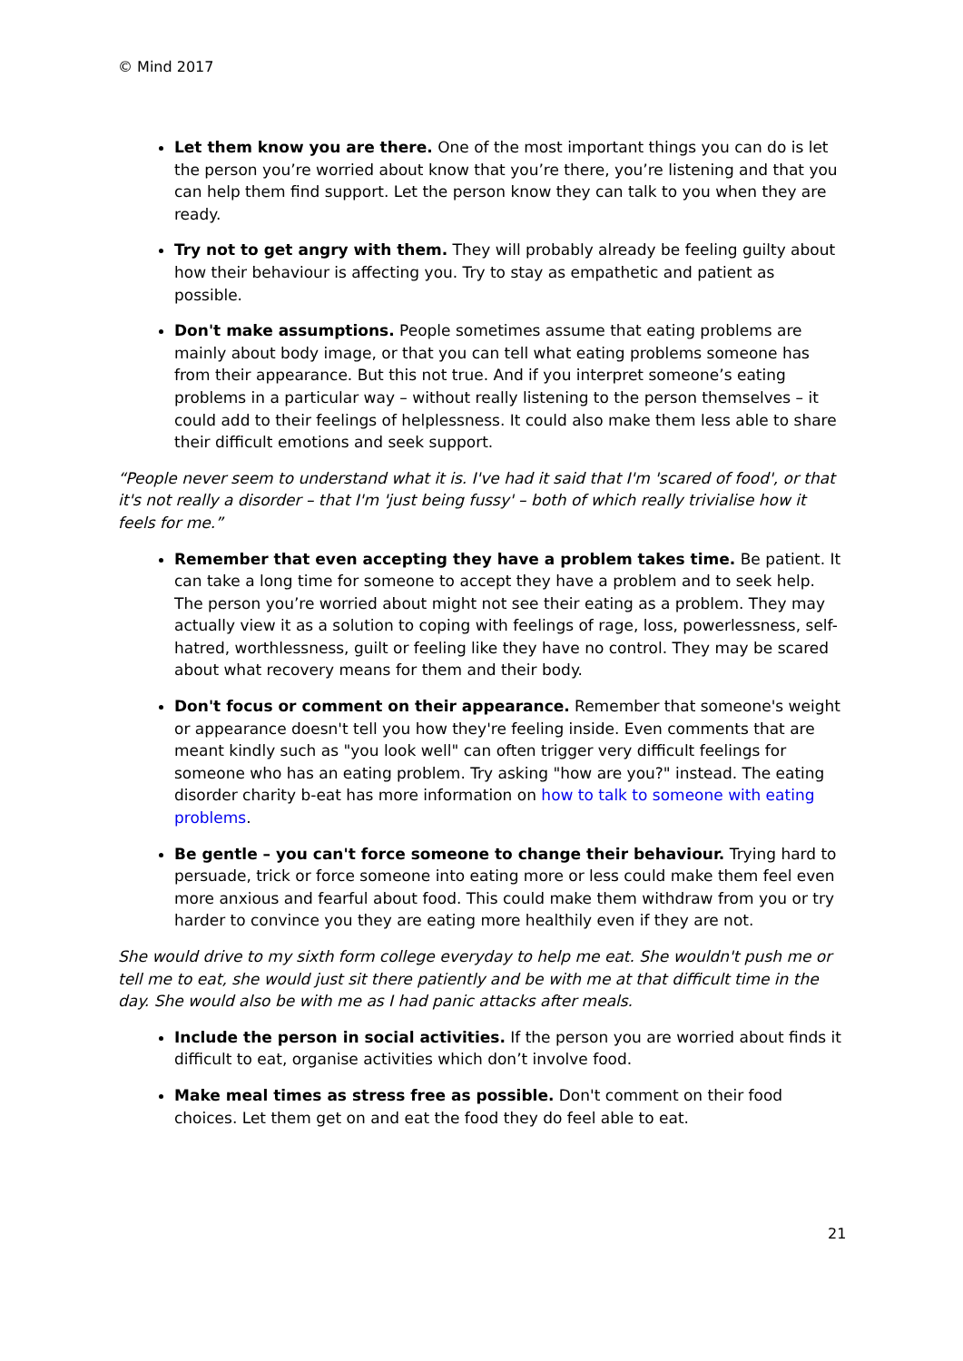© Mind 2017
Let them know you are there. One of the most important things you can do is let the person you’re worried about know that you’re there, you’re listening and that you can help them find support. Let the person know they can talk to you when they are ready.
Try not to get angry with them. They will probably already be feeling guilty about how their behaviour is affecting you. Try to stay as empathetic and patient as possible.
Don't make assumptions. People sometimes assume that eating problems are mainly about body image, or that you can tell what eating problems someone has from their appearance. But this not true. And if you interpret someone’s eating problems in a particular way – without really listening to the person themselves – it could add to their feelings of helplessness. It could also make them less able to share their difficult emotions and seek support.
“People never seem to understand what it is. I've had it said that I'm 'scared of food', or that it's not really a disorder – that I'm 'just being fussy' – both of which really trivialise how it feels for me.”
Remember that even accepting they have a problem takes time. Be patient. It can take a long time for someone to accept they have a problem and to seek help. The person you’re worried about might not see their eating as a problem. They may actually view it as a solution to coping with feelings of rage, loss, powerlessness, self-hatred, worthlessness, guilt or feeling like they have no control. They may be scared about what recovery means for them and their body.
Don't focus or comment on their appearance. Remember that someone's weight or appearance doesn't tell you how they're feeling inside. Even comments that are meant kindly such as "you look well" can often trigger very difficult feelings for someone who has an eating problem. Try asking "how are you?" instead. The eating disorder charity b-eat has more information on how to talk to someone with eating problems.
Be gentle – you can't force someone to change their behaviour. Trying hard to persuade, trick or force someone into eating more or less could make them feel even more anxious and fearful about food. This could make them withdraw from you or try harder to convince you they are eating more healthily even if they are not.
She would drive to my sixth form college everyday to help me eat. She wouldn't push me or tell me to eat, she would just sit there patiently and be with me at that difficult time in the day. She would also be with me as I had panic attacks after meals.
Include the person in social activities. If the person you are worried about finds it difficult to eat, organise activities which don’t involve food.
Make meal times as stress free as possible. Don't comment on their food choices. Let them get on and eat the food they do feel able to eat.
21